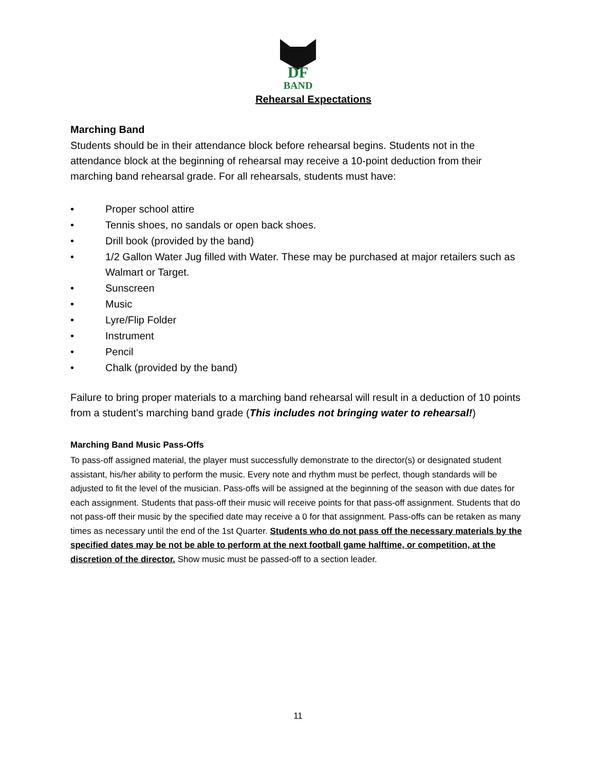DF
BAND
Rehearsal Expectations
Marching Band
Students should be in their attendance block before rehearsal begins. Students not in the attendance block at the beginning of rehearsal may receive a 10-point deduction from their marching band rehearsal grade. For all rehearsals, students must have:
• Proper school attire
• Tennis shoes, no sandals or open back shoes.
• Drill book (provided by the band)
• 1/2 Gallon Water Jug filled with Water. These may be purchased at major retailers such as Walmart or Target.
• Sunscreen
• Music
• Lyre/Flip Folder
• Instrument
• Pencil
• Chalk (provided by the band)
Failure to bring proper materials to a marching band rehearsal will result in a deduction of 10 points from a student’s marching band grade (This includes not bringing water to rehearsal!)
Marching Band Music Pass-Offs
To pass-off assigned material, the player must successfully demonstrate to the director(s) or designated student assistant, his/her ability to perform the music. Every note and rhythm must be perfect, though standards will be adjusted to fit the level of the musician. Pass-offs will be assigned at the beginning of the season with due dates for each assignment. Students that pass-off their music will receive points for that pass-off assignment. Students that do not pass-off their music by the specified date may receive a 0 for that assignment. Pass-offs can be retaken as many times as necessary until the end of the 1st Quarter. Students who do not pass off the necessary materials by the specified dates may be not be able to perform at the next football game halftime, or competition, at the discretion of the director. Show music must be passed-off to a section leader.
11